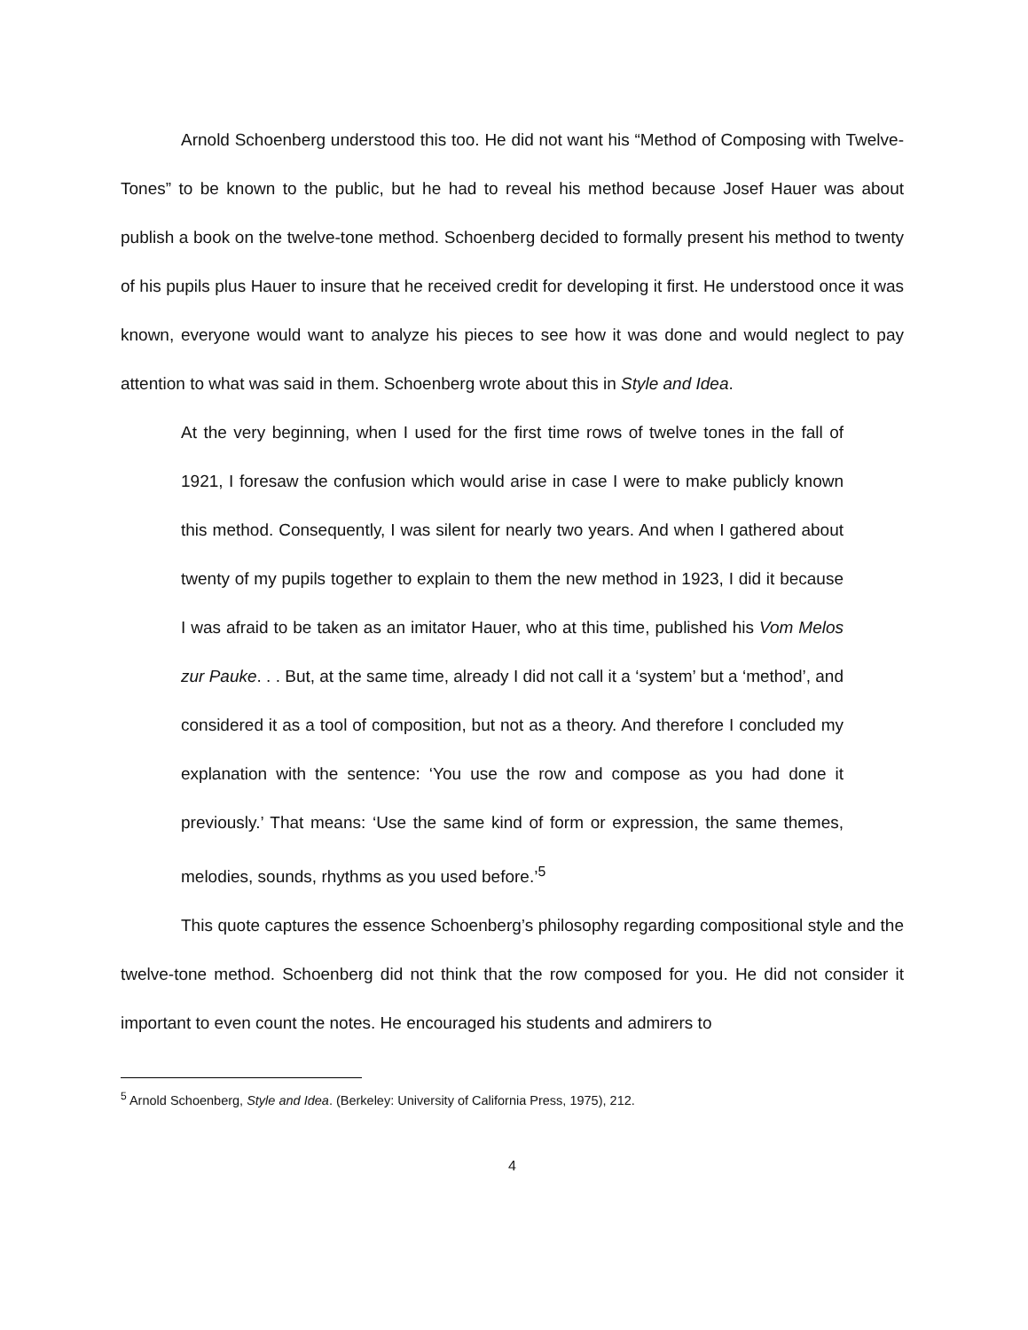Arnold Schoenberg understood this too. He did not want his “Method of Composing with Twelve-Tones” to be known to the public, but he had to reveal his method because Josef Hauer was about publish a book on the twelve-tone method. Schoenberg decided to formally present his method to twenty of his pupils plus Hauer to insure that he received credit for developing it first. He understood once it was known, everyone would want to analyze his pieces to see how it was done and would neglect to pay attention to what was said in them. Schoenberg wrote about this in Style and Idea.
At the very beginning, when I used for the first time rows of twelve tones in the fall of 1921, I foresaw the confusion which would arise in case I were to make publicly known this method. Consequently, I was silent for nearly two years. And when I gathered about twenty of my pupils together to explain to them the new method in 1923, I did it because I was afraid to be taken as an imitator Hauer, who at this time, published his Vom Melos zur Pauke. . . But, at the same time, already I did not call it a ‘system’ but a ‘method’, and considered it as a tool of composition, but not as a theory. And therefore I concluded my explanation with the sentence: ‘You use the row and compose as you had done it previously.’ That means: ‘Use the same kind of form or expression, the same themes, melodies, sounds, rhythms as you used before.’<sup>5</sup>
This quote captures the essence Schoenberg’s philosophy regarding compositional style and the twelve-tone method. Schoenberg did not think that the row composed for you. He did not consider it important to even count the notes. He encouraged his students and admirers to
<sup>5</sup> Arnold Schoenberg, Style and Idea. (Berkeley: University of California Press, 1975), 212.
4